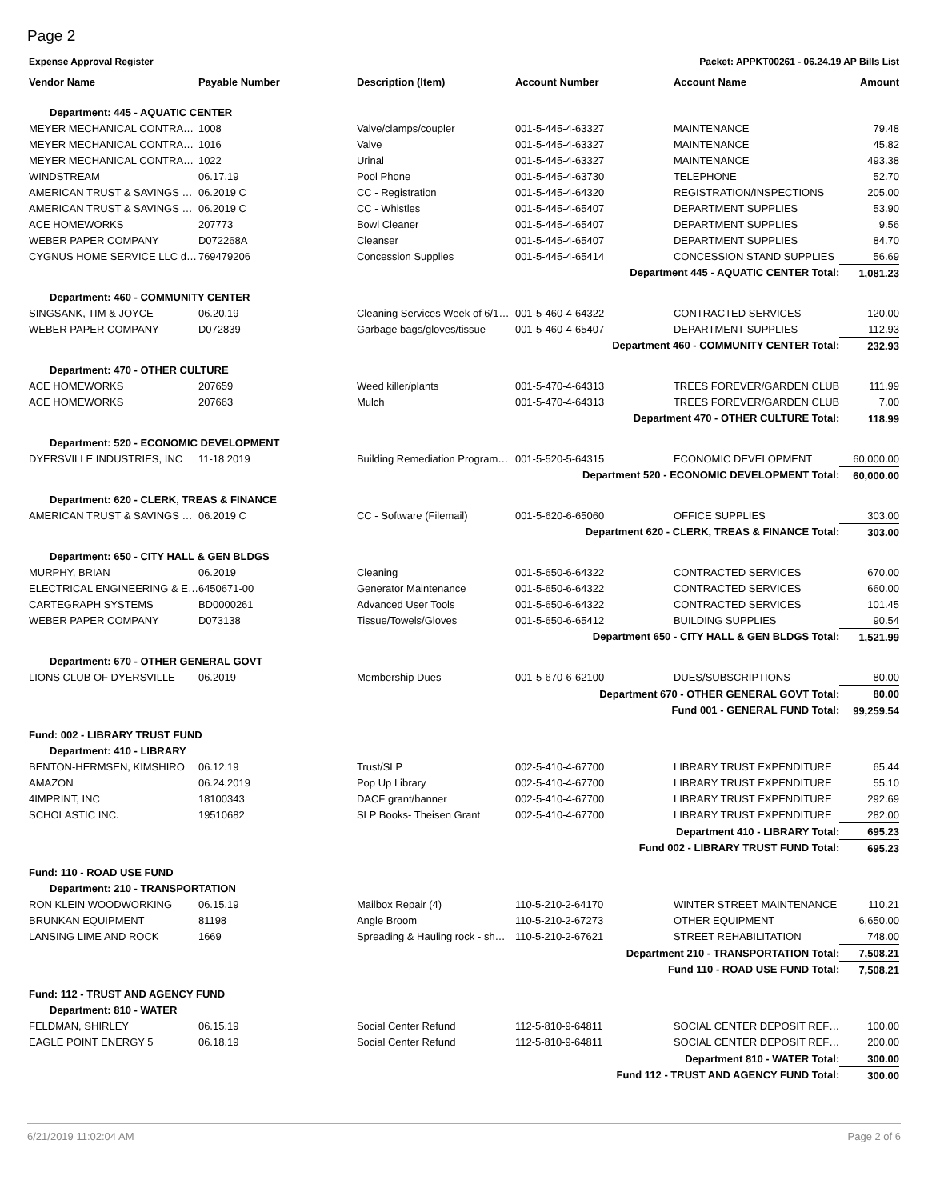Page 2
Expense Approval Register Packet: APPKT00261 - 06.24.19 AP Bills List
| Vendor Name | Payable Number | Description (Item) | Account Number | Account Name | Amount |
| --- | --- | --- | --- | --- | --- |
| Department: 445 - AQUATIC CENTER | | | | | |
| MEYER MECHANICAL CONTRA… | 1008 | Valve/clamps/coupler | 001-5-445-4-63327 | MAINTENANCE | 79.48 |
| MEYER MECHANICAL CONTRA… | 1016 | Valve | 001-5-445-4-63327 | MAINTENANCE | 45.82 |
| MEYER MECHANICAL CONTRA… | 1022 | Urinal | 001-5-445-4-63327 | MAINTENANCE | 493.38 |
| WINDSTREAM | 06.17.19 | Pool Phone | 001-5-445-4-63730 | TELEPHONE | 52.70 |
| AMERICAN TRUST & SAVINGS … | 06.2019 C | CC - Registration | 001-5-445-4-64320 | REGISTRATION/INSPECTIONS | 205.00 |
| AMERICAN TRUST & SAVINGS … | 06.2019 C | CC - Whistles | 001-5-445-4-65407 | DEPARTMENT SUPPLIES | 53.90 |
| ACE HOMEWORKS | 207773 | Bowl Cleaner | 001-5-445-4-65407 | DEPARTMENT SUPPLIES | 9.56 |
| WEBER PAPER COMPANY | D072268A | Cleanser | 001-5-445-4-65407 | DEPARTMENT SUPPLIES | 84.70 |
| CYGNUS HOME SERVICE LLC d… | 769479206 | Concession Supplies | 001-5-445-4-65414 | CONCESSION STAND SUPPLIES | 56.69 |
| Department 445 - AQUATIC CENTER Total: | | | | | 1,081.23 |
| Department: 460 - COMMUNITY CENTER | | | | | |
| SINGSANK, TIM & JOYCE | 06.20.19 | Cleaning Services Week of 6/1… | 001-5-460-4-64322 | CONTRACTED SERVICES | 120.00 |
| WEBER PAPER COMPANY | D072839 | Garbage bags/gloves/tissue | 001-5-460-4-65407 | DEPARTMENT SUPPLIES | 112.93 |
| Department 460 - COMMUNITY CENTER Total: | | | | | 232.93 |
| Department: 470 - OTHER CULTURE | | | | | |
| ACE HOMEWORKS | 207659 | Weed killer/plants | 001-5-470-4-64313 | TREES FOREVER/GARDEN CLUB | 111.99 |
| ACE HOMEWORKS | 207663 | Mulch | 001-5-470-4-64313 | TREES FOREVER/GARDEN CLUB | 7.00 |
| Department 470 - OTHER CULTURE Total: | | | | | 118.99 |
| Department: 520 - ECONOMIC DEVELOPMENT | | | | | |
| DYERSVILLE INDUSTRIES, INC | 11-18 2019 | Building Remediation Program… | 001-5-520-5-64315 | ECONOMIC DEVELOPMENT | 60,000.00 |
| Department 520 - ECONOMIC DEVELOPMENT Total: | | | | | 60,000.00 |
| Department: 620 - CLERK, TREAS & FINANCE | | | | | |
| AMERICAN TRUST & SAVINGS … | 06.2019 C | CC - Software (Filemail) | 001-5-620-6-65060 | OFFICE SUPPLIES | 303.00 |
| Department 620 - CLERK, TREAS & FINANCE Total: | | | | | 303.00 |
| Department: 650 - CITY HALL & GEN BLDGS | | | | | |
| MURPHY, BRIAN | 06.2019 | Cleaning | 001-5-650-6-64322 | CONTRACTED SERVICES | 670.00 |
| ELECTRICAL ENGINEERING & E… | 6450671-00 | Generator Maintenance | 001-5-650-6-64322 | CONTRACTED SERVICES | 660.00 |
| CARTEGRAPH SYSTEMS | BD0000261 | Advanced User Tools | 001-5-650-6-64322 | CONTRACTED SERVICES | 101.45 |
| WEBER PAPER COMPANY | D073138 | Tissue/Towels/Gloves | 001-5-650-6-65412 | BUILDING SUPPLIES | 90.54 |
| Department 650 - CITY HALL & GEN BLDGS Total: | | | | | 1,521.99 |
| Department: 670 - OTHER GENERAL GOVT | | | | | |
| LIONS CLUB OF DYERSVILLE | 06.2019 | Membership Dues | 001-5-670-6-62100 | DUES/SUBSCRIPTIONS | 80.00 |
| Department 670 - OTHER GENERAL GOVT Total: | | | | | 80.00 |
| Fund 001 - GENERAL FUND Total: | | | | | 99,259.54 |
| Fund: 002 - LIBRARY TRUST FUND | | | | | |
| Department: 410 - LIBRARY | | | | | |
| BENTON-HERMSEN, KIMSHIRO | 06.12.19 | Trust/SLP | 002-5-410-4-67700 | LIBRARY TRUST EXPENDITURE | 65.44 |
| AMAZON | 06.24.2019 | Pop Up Library | 002-5-410-4-67700 | LIBRARY TRUST EXPENDITURE | 55.10 |
| 4IMPRINT, INC | 18100343 | DACF grant/banner | 002-5-410-4-67700 | LIBRARY TRUST EXPENDITURE | 292.69 |
| SCHOLASTIC INC. | 19510682 | SLP Books- Theisen Grant | 002-5-410-4-67700 | LIBRARY TRUST EXPENDITURE | 282.00 |
| Department 410 - LIBRARY Total: | | | | | 695.23 |
| Fund 002 - LIBRARY TRUST FUND Total: | | | | | 695.23 |
| Fund: 110 - ROAD USE FUND | | | | | |
| Department: 210 - TRANSPORTATION | | | | | |
| RON KLEIN WOODWORKING | 06.15.19 | Mailbox Repair (4) | 110-5-210-2-64170 | WINTER STREET MAINTENANCE | 110.21 |
| BRUNKAN EQUIPMENT | 81198 | Angle Broom | 110-5-210-2-67273 | OTHER EQUIPMENT | 6,650.00 |
| LANSING LIME AND ROCK | 1669 | Spreading & Hauling rock - sh… | 110-5-210-2-67621 | STREET REHABILITATION | 748.00 |
| Department 210 - TRANSPORTATION Total: | | | | | 7,508.21 |
| Fund 110 - ROAD USE FUND Total: | | | | | 7,508.21 |
| Fund: 112 - TRUST AND AGENCY FUND | | | | | |
| Department: 810 - WATER | | | | | |
| FELDMAN, SHIRLEY | 06.15.19 | Social Center Refund | 112-5-810-9-64811 | SOCIAL CENTER DEPOSIT REF… | 100.00 |
| EAGLE POINT ENERGY 5 | 06.18.19 | Social Center Refund | 112-5-810-9-64811 | SOCIAL CENTER DEPOSIT REF… | 200.00 |
| Department 810 - WATER Total: | | | | | 300.00 |
| Fund 112 - TRUST AND AGENCY FUND Total: | | | | | 300.00 |
6/21/2019 11:02:04 AM Page 2 of 6